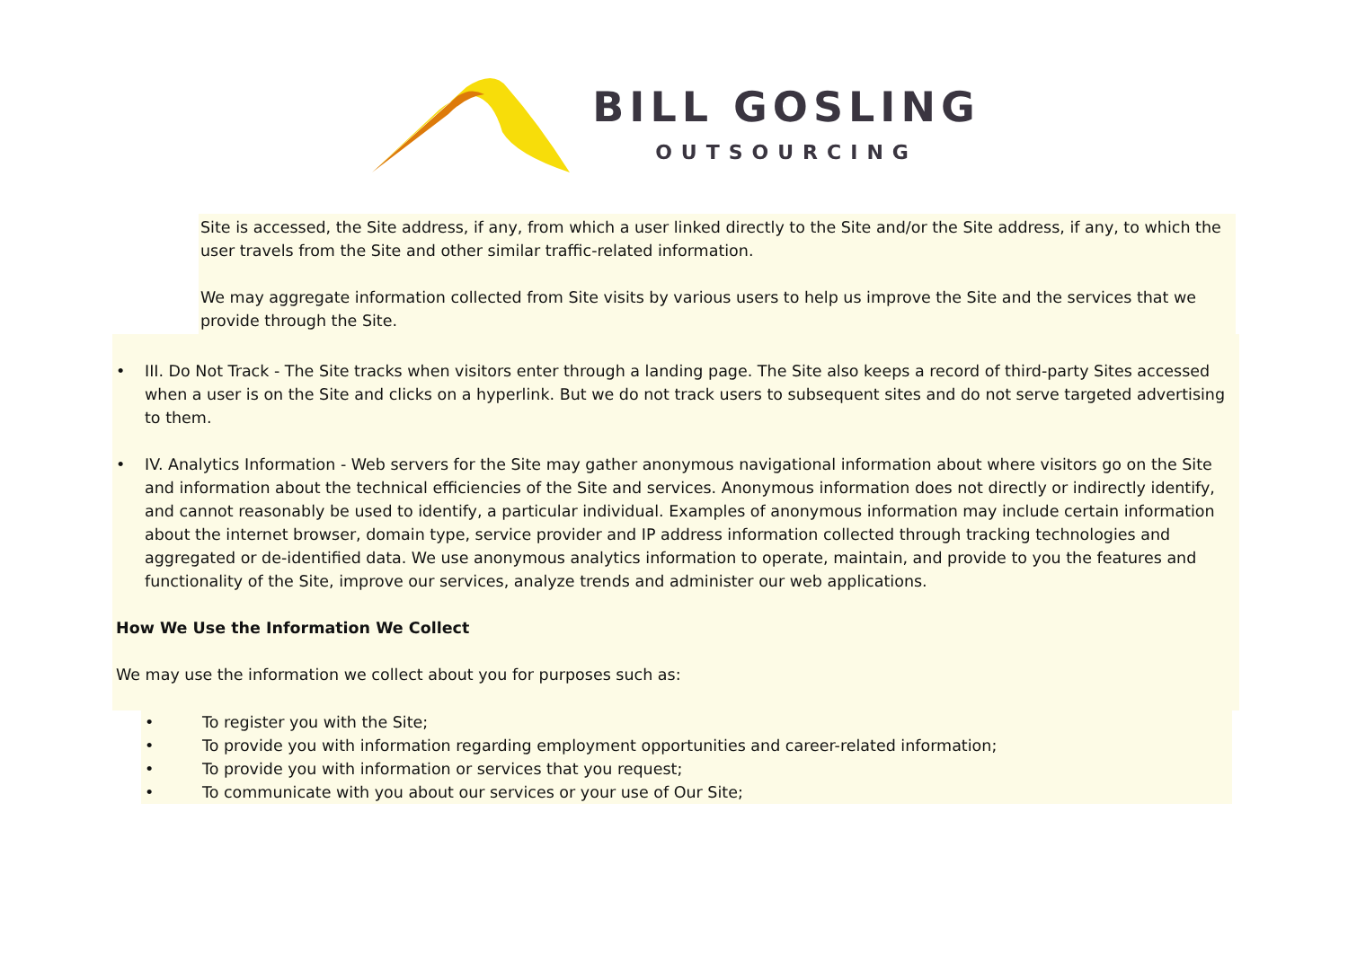BILL GOSLING
OUTSOURCING
Site is accessed, the Site address, if any, from which a user linked directly to the Site and/or the Site address, if any, to which the user travels from the Site and other similar traffic-related information.
We may aggregate information collected from Site visits by various users to help us improve the Site and the services that we provide through the Site.
• III. Do Not Track - The Site tracks when visitors enter through a landing page. The Site also keeps a record of third-party Sites accessed when a user is on the Site and clicks on a hyperlink. But we do not track users to subsequent sites and do not serve targeted advertising to them.
• IV. Analytics Information - Web servers for the Site may gather anonymous navigational information about where visitors go on the Site and information about the technical efficiencies of the Site and services. Anonymous information does not directly or indirectly identify, and cannot reasonably be used to identify, a particular individual. Examples of anonymous information may include certain information about the internet browser, domain type, service provider and IP address information collected through tracking technologies and aggregated or de-identified data. We use anonymous analytics information to operate, maintain, and provide to you the features and functionality of the Site, improve our services, analyze trends and administer our web applications.
How We Use the Information We Collect
We may use the information we collect about you for purposes such as:
• To register you with the Site;
• To provide you with information regarding employment opportunities and career-related information;
• To provide you with information or services that you request;
• To communicate with you about our services or your use of Our Site;